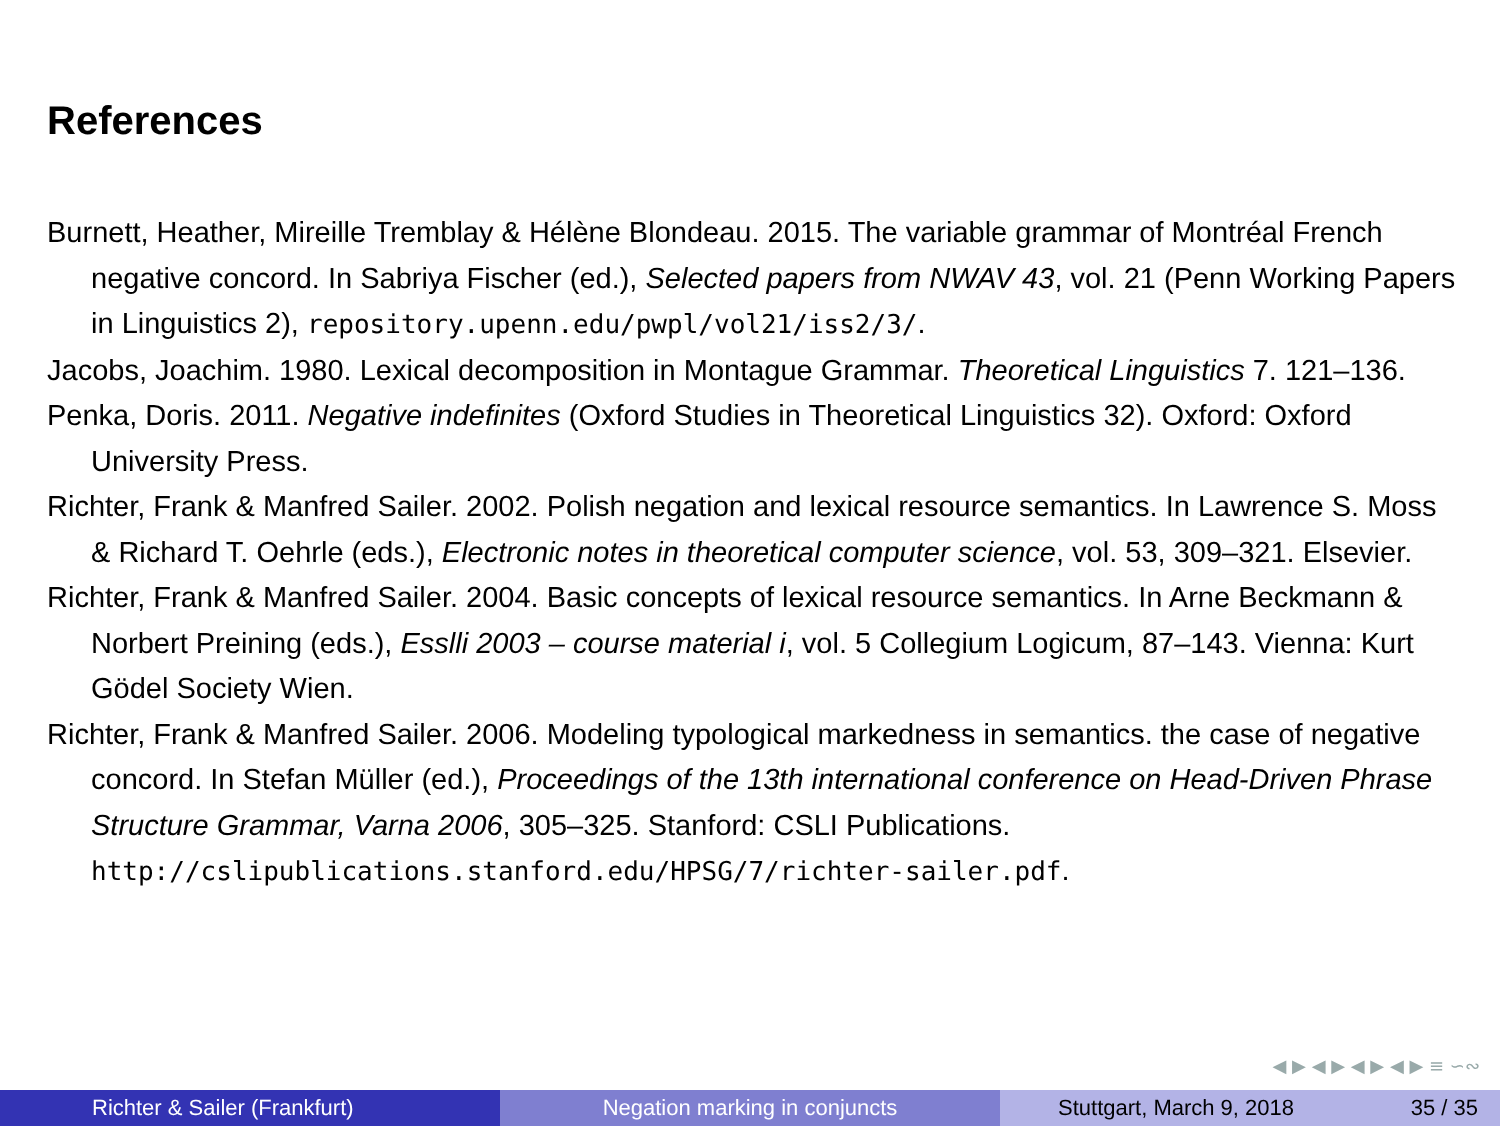References
Burnett, Heather, Mireille Tremblay & Hélène Blondeau. 2015. The variable grammar of Montréal French negative concord. In Sabriya Fischer (ed.), Selected papers from NWAV 43, vol. 21 (Penn Working Papers in Linguistics 2), repository.upenn.edu/pwpl/vol21/iss2/3/.
Jacobs, Joachim. 1980. Lexical decomposition in Montague Grammar. Theoretical Linguistics 7. 121–136.
Penka, Doris. 2011. Negative indefinites (Oxford Studies in Theoretical Linguistics 32). Oxford: Oxford University Press.
Richter, Frank & Manfred Sailer. 2002. Polish negation and lexical resource semantics. In Lawrence S. Moss & Richard T. Oehrle (eds.), Electronic notes in theoretical computer science, vol. 53, 309–321. Elsevier.
Richter, Frank & Manfred Sailer. 2004. Basic concepts of lexical resource semantics. In Arne Beckmann & Norbert Preining (eds.), Esslli 2003 – course material i, vol. 5 Collegium Logicum, 87–143. Vienna: Kurt Gödel Society Wien.
Richter, Frank & Manfred Sailer. 2006. Modeling typological markedness in semantics. the case of negative concord. In Stefan Müller (ed.), Proceedings of the 13th international conference on Head-Driven Phrase Structure Grammar, Varna 2006, 305–325. Stanford: CSLI Publications. http://cslipublications.stanford.edu/HPSG/7/richter-sailer.pdf.
◀ ▶ ◀ ▶ ◀ ▶ ◀ ▶ ≡ ∽∾
Richter & Sailer (Frankfurt) Negation marking in conjuncts Stuttgart, March 9, 2018 35 / 35